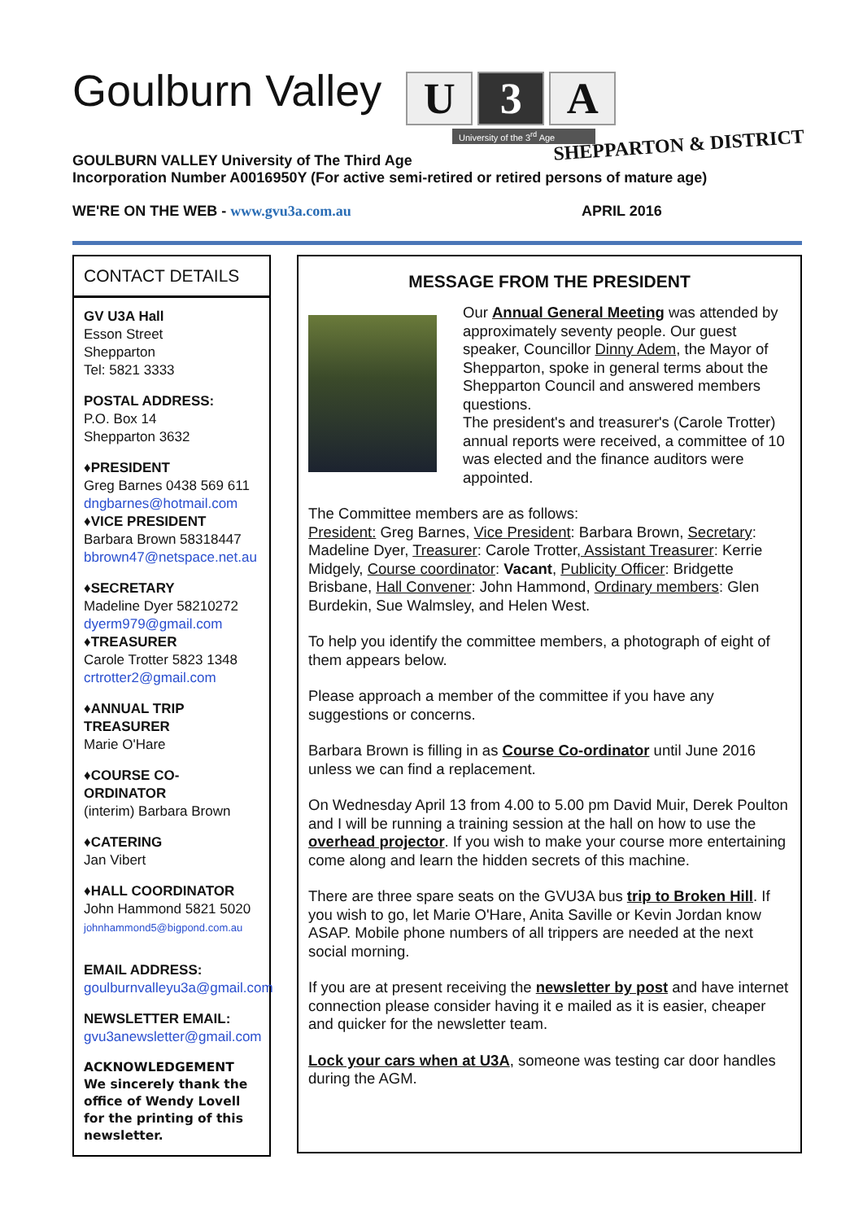Goulburn Valley
U 3 A
University of the 3<sup>rd</sup> Age
SHEPPARTON & DISTRICT
GOULBURN VALLEY University of The Third Age
Incorporation Number A0016950Y (For active semi-retired or retired persons of mature age)
WE'RE ON THE WEB - www.gvu3a.com.au APRIL 2016
CONTACT DETAILS
GV U3A Hall
Esson Street
Shepparton
Tel: 5821 3333
POSTAL ADDRESS:
P.O. Box 14
Shepparton 3632
♦PRESIDENT
Greg Barnes 0438 569 611
dngbarnes@hotmail.com
♦VICE PRESIDENT
Barbara Brown 58318447
bbrown47@netspace.net.au
♦SECRETARY
Madeline Dyer 58210272
dyerm979@gmail.com
♦TREASURER
Carole Trotter 5823 1348
crtrotter2@gmail.com
♦ANNUAL TRIP TREASURER
Marie O'Hare
♦COURSE CO-ORDINATOR
(interim) Barbara Brown
♦CATERING
Jan Vibert
♦HALL COORDINATOR
John Hammond 5821 5020
johnhammond5@bigpond.com.au
EMAIL ADDRESS:
goulburnvalleyu3a@gmail.com
NEWSLETTER EMAIL:
gvu3anewsletter@gmail.com
ACKNOWLEDGEMENT
We sincerely thank the office of Wendy Lovell for the printing of this newsletter.
MESSAGE FROM THE PRESIDENT
Our Annual General Meeting was attended by approximately seventy people. Our guest speaker, Councillor Dinny Adem, the Mayor of Shepparton, spoke in general terms about the Shepparton Council and answered members questions.
The president's and treasurer's (Carole Trotter) annual reports were received, a committee of 10 was elected and the finance auditors were appointed.
The Committee members are as follows:
President: Greg Barnes, Vice President: Barbara Brown, Secretary: Madeline Dyer, Treasurer: Carole Trotter, Assistant Treasurer: Kerrie Midgely, Course coordinator: Vacant, Publicity Officer: Bridgette Brisbane, Hall Convener: John Hammond, Ordinary members: Glen Burdekin, Sue Walmsley, and Helen West.
To help you identify the committee members, a photograph of eight of them appears below.
Please approach a member of the committee if you have any suggestions or concerns.
Barbara Brown is filling in as Course Co-ordinator until June 2016 unless we can find a replacement.
On Wednesday April 13 from 4.00 to 5.00 pm David Muir, Derek Poulton and I will be running a training session at the hall on how to use the overhead projector. If you wish to make your course more entertaining come along and learn the hidden secrets of this machine.
There are three spare seats on the GVU3A bus trip to Broken Hill. If you wish to go, let Marie O'Hare, Anita Saville or Kevin Jordan know ASAP. Mobile phone numbers of all trippers are needed at the next social morning.
If you are at present receiving the newsletter by post and have internet connection please consider having it e mailed as it is easier, cheaper and quicker for the newsletter team.
Lock your cars when at U3A, someone was testing car door handles during the AGM.